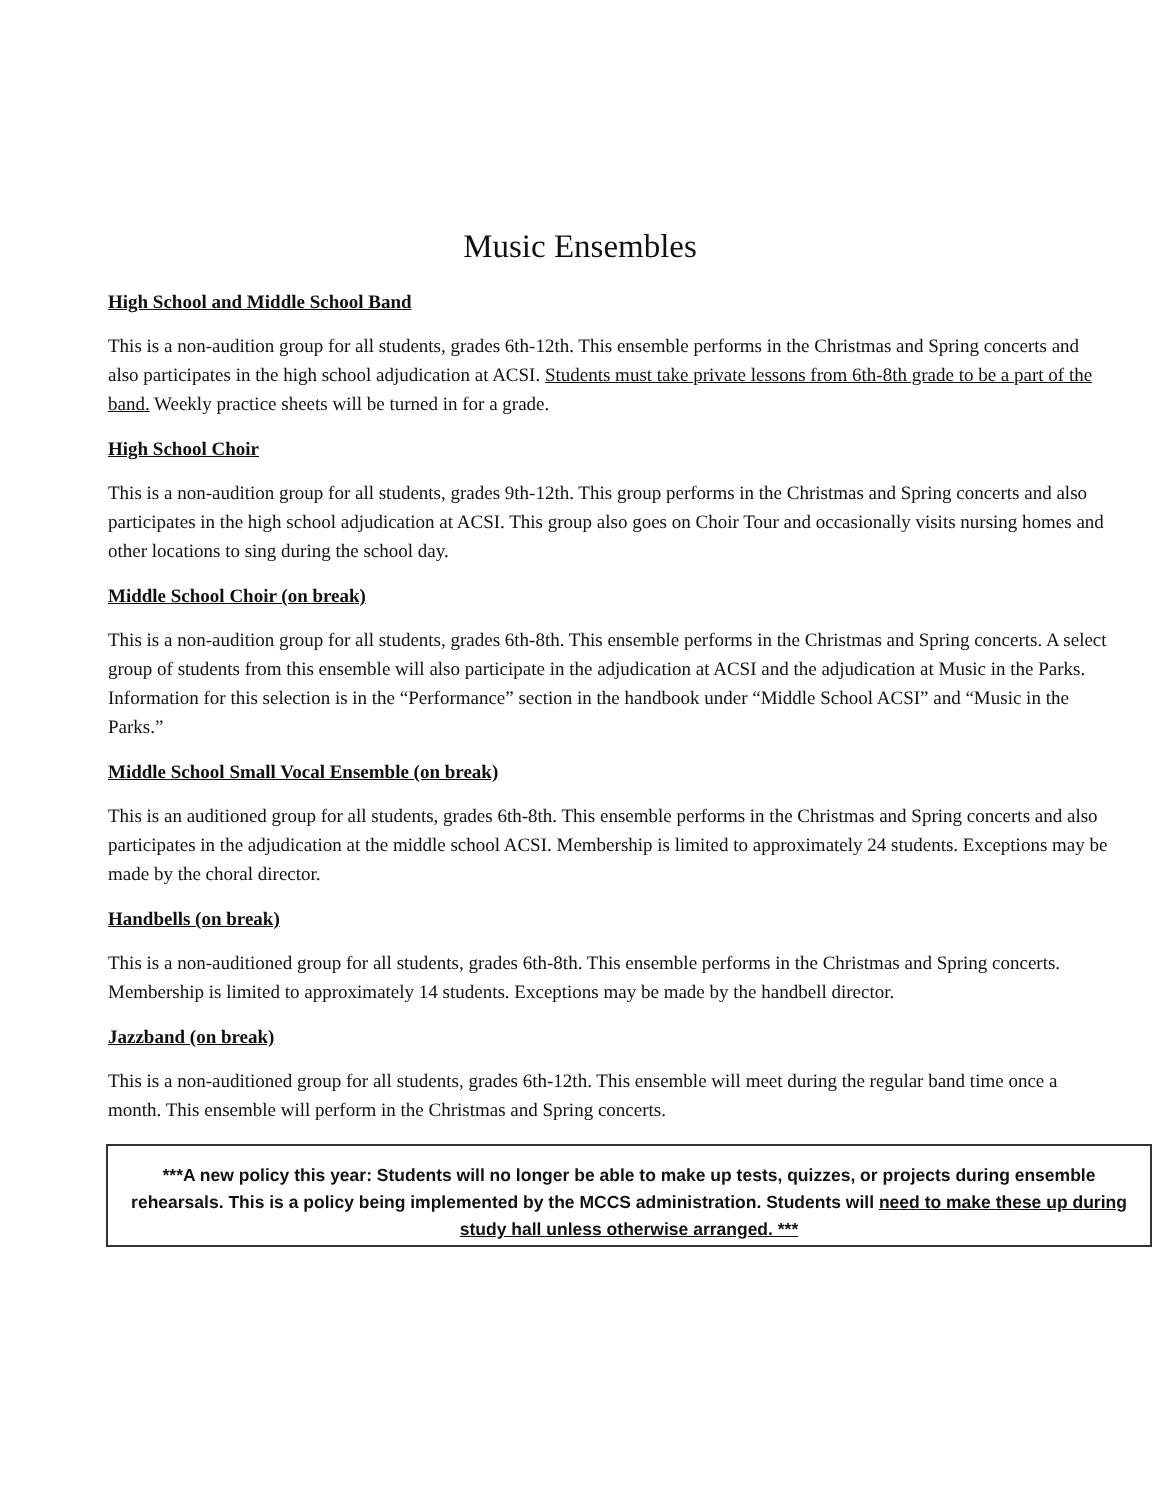Music Ensembles
High School and Middle School Band
This is a non-audition group for all students, grades 6th-12th. This ensemble performs in the Christmas and Spring concerts and also participates in the high school adjudication at ACSI. Students must take private lessons from 6th-8th grade to be a part of the band. Weekly practice sheets will be turned in for a grade.
High School Choir
This is a non-audition group for all students, grades 9th-12th. This group performs in the Christmas and Spring concerts and also participates in the high school adjudication at ACSI. This group also goes on Choir Tour and occasionally visits nursing homes and other locations to sing during the school day.
Middle School Choir (on break)
This is a non-audition group for all students, grades 6th-8th. This ensemble performs in the Christmas and Spring concerts. A select group of students from this ensemble will also participate in the adjudication at ACSI and the adjudication at Music in the Parks. Information for this selection is in the “Performance” section in the handbook under “Middle School ACSI” and “Music in the Parks.”
Middle School Small Vocal Ensemble (on break)
This is an auditioned group for all students, grades 6th-8th. This ensemble performs in the Christmas and Spring concerts and also participates in the adjudication at the middle school ACSI. Membership is limited to approximately 24 students. Exceptions may be made by the choral director.
Handbells (on break)
This is a non-auditioned group for all students, grades 6th-8th. This ensemble performs in the Christmas and Spring concerts. Membership is limited to approximately 14 students. Exceptions may be made by the handbell director.
Jazzband (on break)
This is a non-auditioned group for all students, grades 6th-12th. This ensemble will meet during the regular band time once a month. This ensemble will perform in the Christmas and Spring concerts.
***A new policy this year: Students will no longer be able to make up tests, quizzes, or projects during ensemble rehearsals. This is a policy being implemented by the MCCS administration. Students will need to make these up during study hall unless otherwise arranged. ***